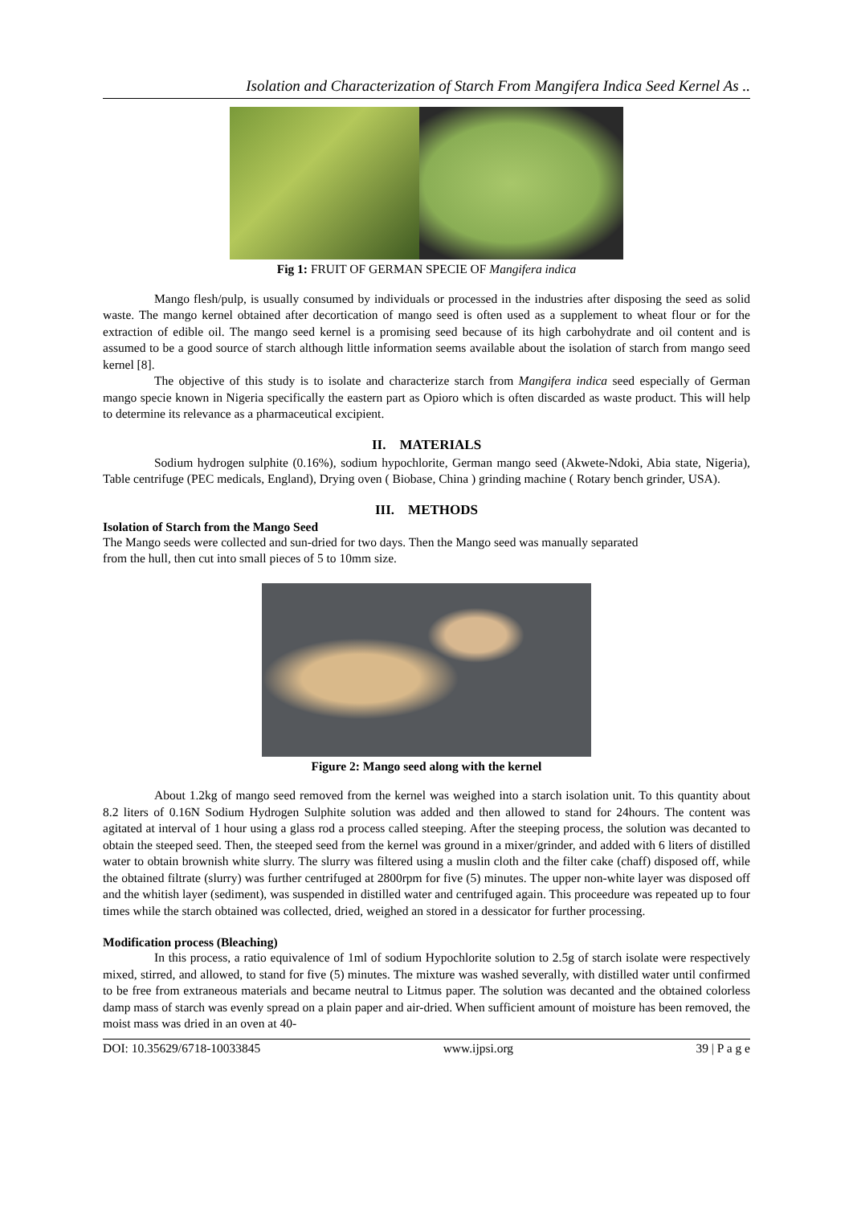Isolation and Characterization of Starch From Mangifera Indica Seed Kernel As ..
Fig 1: FRUIT OF GERMAN SPECIE OF Mangifera indica
Mango flesh/pulp, is usually consumed by individuals or processed in the industries after disposing the seed as solid waste. The mango kernel obtained after decortication of mango seed is often used as a supplement to wheat flour or for the extraction of edible oil. The mango seed kernel is a promising seed because of its high carbohydrate and oil content and is assumed to be a good source of starch although little information seems available about the isolation of starch from mango seed kernel [8].
The objective of this study is to isolate and characterize starch from Mangifera indica seed especially of German mango specie known in Nigeria specifically the eastern part as Opioro which is often discarded as waste product. This will help to determine its relevance as a pharmaceutical excipient.
II. MATERIALS
Sodium hydrogen sulphite (0.16%), sodium hypochlorite, German mango seed (Akwete-Ndoki, Abia state, Nigeria), Table centrifuge (PEC medicals, England), Drying oven ( Biobase, China ) grinding machine ( Rotary bench grinder, USA).
III. METHODS
Isolation of Starch from the Mango Seed
The Mango seeds were collected and sun-dried for two days. Then the Mango seed was manually separated
from the hull, then cut into small pieces of 5 to 10mm size.
Figure 2: Mango seed along with the kernel
About 1.2kg of mango seed removed from the kernel was weighed into a starch isolation unit. To this quantity about 8.2 liters of 0.16N Sodium Hydrogen Sulphite solution was added and then allowed to stand for 24hours. The content was agitated at interval of 1 hour using a glass rod a process called steeping. After the steeping process, the solution was decanted to obtain the steeped seed. Then, the steeped seed from the kernel was ground in a mixer/grinder, and added with 6 liters of distilled water to obtain brownish white slurry. The slurry was filtered using a muslin cloth and the filter cake (chaff) disposed off, while the obtained filtrate (slurry) was further centrifuged at 2800rpm for five (5) minutes. The upper non-white layer was disposed off and the whitish layer (sediment), was suspended in distilled water and centrifuged again. This proceedure was repeated up to four times while the starch obtained was collected, dried, weighed an stored in a dessicator for further processing.
Modification process (Bleaching)
In this process, a ratio equivalence of 1ml of sodium Hypochlorite solution to 2.5g of starch isolate were respectively mixed, stirred, and allowed, to stand for five (5) minutes. The mixture was washed severally, with distilled water until confirmed to be free from extraneous materials and became neutral to Litmus paper. The solution was decanted and the obtained colorless damp mass of starch was evenly spread on a plain paper and air-dried. When sufficient amount of moisture has been removed, the moist mass was dried in an oven at 40-
DOI: 10.35629/6718-10033845 www.ijpsi.org 39 | P a g e